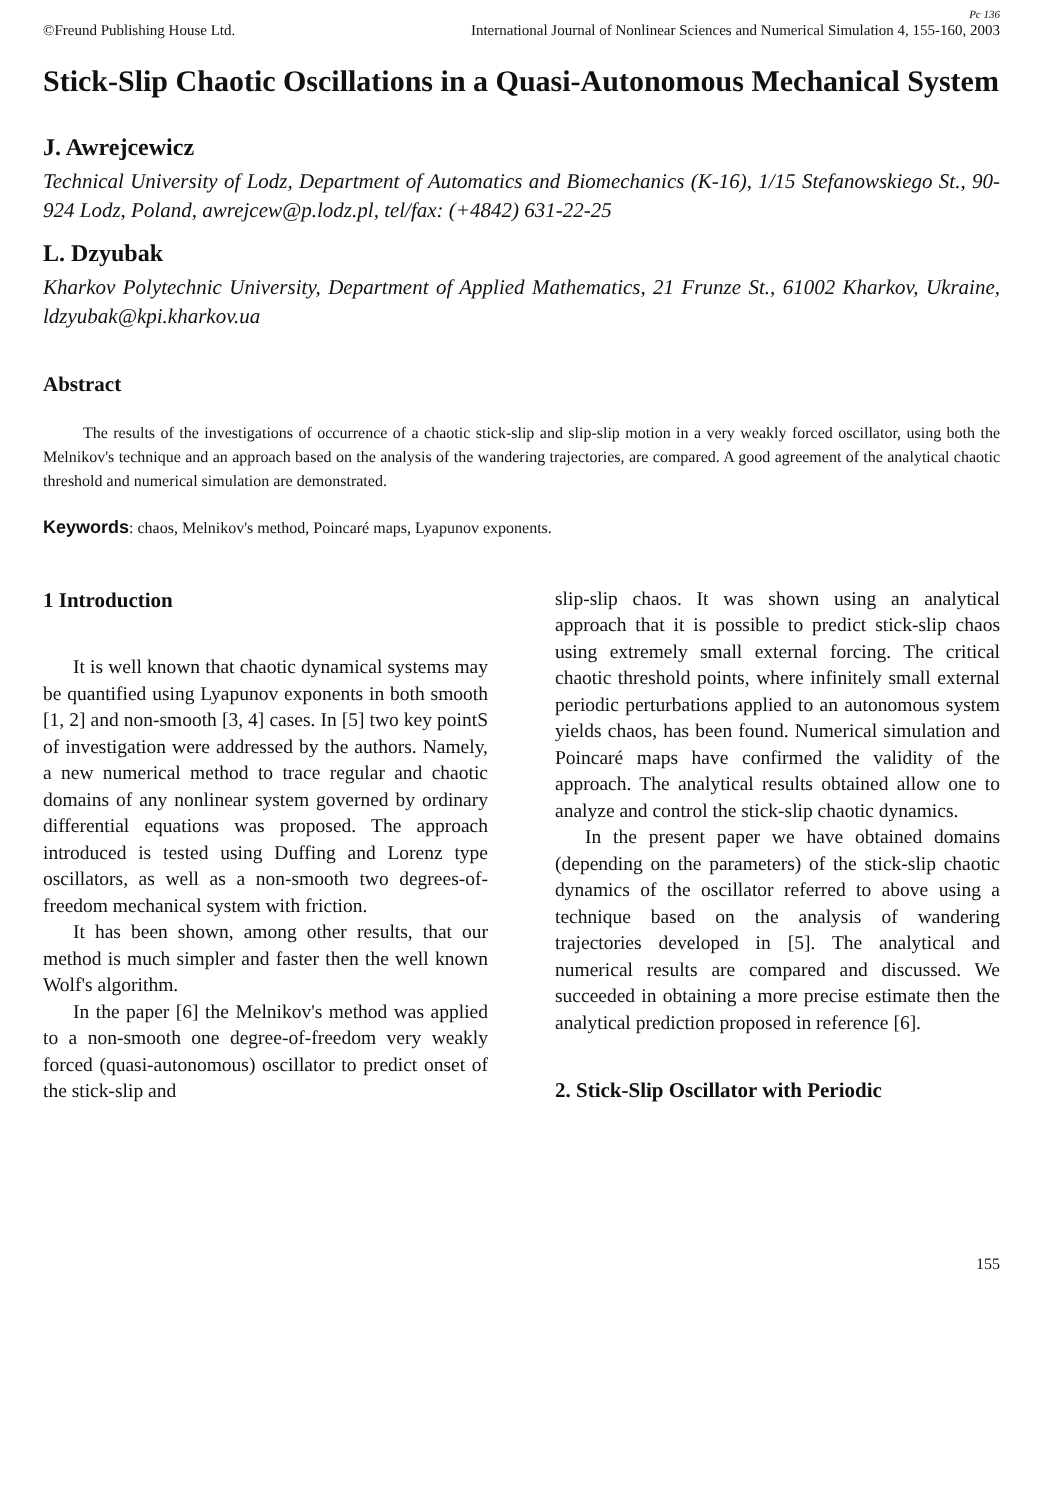Pc 136
©Freund Publishing House Ltd. International Journal of Nonlinear Sciences and Numerical Simulation 4, 155-160, 2003
Stick-Slip Chaotic Oscillations in a Quasi-Autonomous Mechanical System
J. Awrejcewicz
Technical University of Lodz, Department of Automatics and Biomechanics (K-16), 1/15 Stefanowskiego St., 90-924 Lodz, Poland, awrejcew@p.lodz.pl, tel/fax: (+4842) 631-22-25
L. Dzyubak
Kharkov Polytechnic University, Department of Applied Mathematics, 21 Frunze St., 61002 Kharkov, Ukraine, ldzyubak@kpi.kharkov.ua
Abstract
The results of the investigations of occurrence of a chaotic stick-slip and slip-slip motion in a very weakly forced oscillator, using both the Melnikov's technique and an approach based on the analysis of the wandering trajectories, are compared. A good agreement of the analytical chaotic threshold and numerical simulation are demonstrated.
Keywords: chaos, Melnikov's method, Poincaré maps, Lyapunov exponents.
1 Introduction
It is well known that chaotic dynamical systems may be quantified using Lyapunov exponents in both smooth [1, 2] and non-smooth [3, 4] cases. In [5] two key pointS of investigation were addressed by the authors. Namely, a new numerical method to trace regular and chaotic domains of any nonlinear system governed by ordinary differential equations was proposed. The approach introduced is tested using Duffing and Lorenz type oscillators, as well as a non-smooth two degrees-of-freedom mechanical system with friction.
It has been shown, among other results, that our method is much simpler and faster then the well known Wolf's algorithm.
In the paper [6] the Melnikov's method was applied to a non-smooth one degree-of-freedom very weakly forced (quasi-autonomous) oscillator to predict onset of the stick-slip and
slip-slip chaos. It was shown using an analytical approach that it is possible to predict stick-slip chaos using extremely small external forcing. The critical chaotic threshold points, where infinitely small external periodic perturbations applied to an autonomous system yields chaos, has been found. Numerical simulation and Poincaré maps have confirmed the validity of the approach. The analytical results obtained allow one to analyze and control the stick-slip chaotic dynamics.
In the present paper we have obtained domains (depending on the parameters) of the stick-slip chaotic dynamics of the oscillator referred to above using a technique based on the analysis of wandering trajectories developed in [5]. The analytical and numerical results are compared and discussed. We succeeded in obtaining a more precise estimate then the analytical prediction proposed in reference [6].
2. Stick-Slip Oscillator with Periodic
155